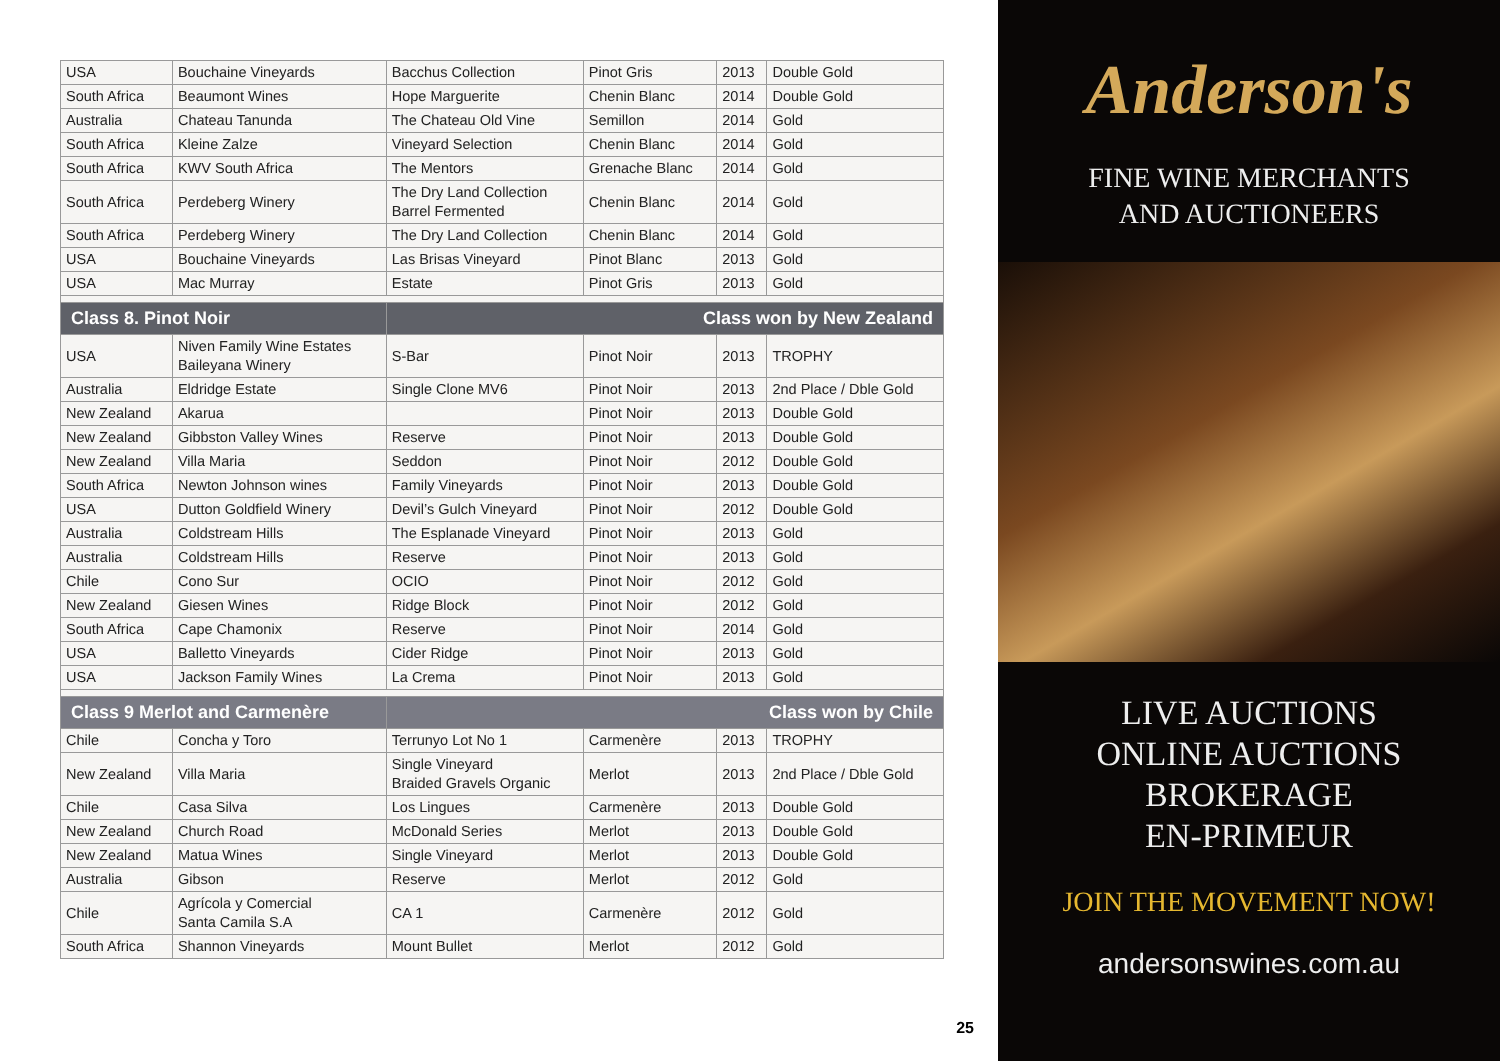| USA | Bouchaine Vineyards | Bacchus Collection | Pinot Gris | 2013 | Double Gold |
| South Africa | Beaumont Wines | Hope Marguerite | Chenin Blanc | 2014 | Double Gold |
| Australia | Chateau Tanunda | The Chateau Old Vine | Semillon | 2014 | Gold |
| South Africa | Kleine Zalze | Vineyard Selection | Chenin Blanc | 2014 | Gold |
| South Africa | KWV South Africa | The Mentors | Grenache Blanc | 2014 | Gold |
| South Africa | Perdeberg Winery | The Dry Land Collection Barrel Fermented | Chenin Blanc | 2014 | Gold |
| South Africa | Perdeberg Winery | The Dry Land Collection | Chenin Blanc | 2014 | Gold |
| USA | Bouchaine Vineyards | Las Brisas Vineyard | Pinot Blanc | 2013 | Gold |
| USA | Mac Murray | Estate | Pinot Gris | 2013 | Gold |
| Class 8. Pinot Noir | | Class won by New Zealand | | | |
| USA | Niven Family Wine Estates Baileyana Winery | S-Bar | Pinot Noir | 2013 | TROPHY |
| Australia | Eldridge Estate | Single Clone MV6 | Pinot Noir | 2013 | 2nd Place / Dble Gold |
| New Zealand | Akarua | | Pinot Noir | 2013 | Double Gold |
| New Zealand | Gibbston Valley Wines | Reserve | Pinot Noir | 2013 | Double Gold |
| New Zealand | Villa Maria | Seddon | Pinot Noir | 2012 | Double Gold |
| South Africa | Newton Johnson wines | Family Vineyards | Pinot Noir | 2013 | Double Gold |
| USA | Dutton Goldfield Winery | Devil’s Gulch Vineyard | Pinot Noir | 2012 | Double Gold |
| Australia | Coldstream Hills | The Esplanade Vineyard | Pinot Noir | 2013 | Gold |
| Australia | Coldstream Hills | Reserve | Pinot Noir | 2013 | Gold |
| Chile | Cono Sur | OCIO | Pinot Noir | 2012 | Gold |
| New Zealand | Giesen Wines | Ridge Block | Pinot Noir | 2012 | Gold |
| South Africa | Cape Chamonix | Reserve | Pinot Noir | 2014 | Gold |
| USA | Balletto Vineyards | Cider Ridge | Pinot Noir | 2013 | Gold |
| USA | Jackson Family Wines | La Crema | Pinot Noir | 2013 | Gold |
| Class 9 Merlot and Carmenère | | Class won by Chile | | | |
| Chile | Concha y Toro | Terrunyo Lot No 1 | Carmenère | 2013 | TROPHY |
| New Zealand | Villa Maria | Single Vineyard Braided Gravels Organic | Merlot | 2013 | 2nd Place / Dble Gold |
| Chile | Casa Silva | Los Lingues | Carmenère | 2013 | Double Gold |
| New Zealand | Church Road | McDonald Series | Merlot | 2013 | Double Gold |
| New Zealand | Matua Wines | Single Vineyard | Merlot | 2013 | Double Gold |
| Australia | Gibson | Reserve | Merlot | 2012 | Gold |
| Chile | Agrícola y Comercial Santa Camila S.A | CA 1 | Carmenère | 2012 | Gold |
| South Africa | Shannon Vineyards | Mount Bullet | Merlot | 2012 | Gold |
25
Anderson's
FINE WINE MERCHANTS
AND AUCTIONEERS
LIVE AUCTIONS
ONLINE AUCTIONS
BROKERAGE
EN-PRIMEUR
JOIN THE MOVEMENT NOW!
andersonswines.com.au